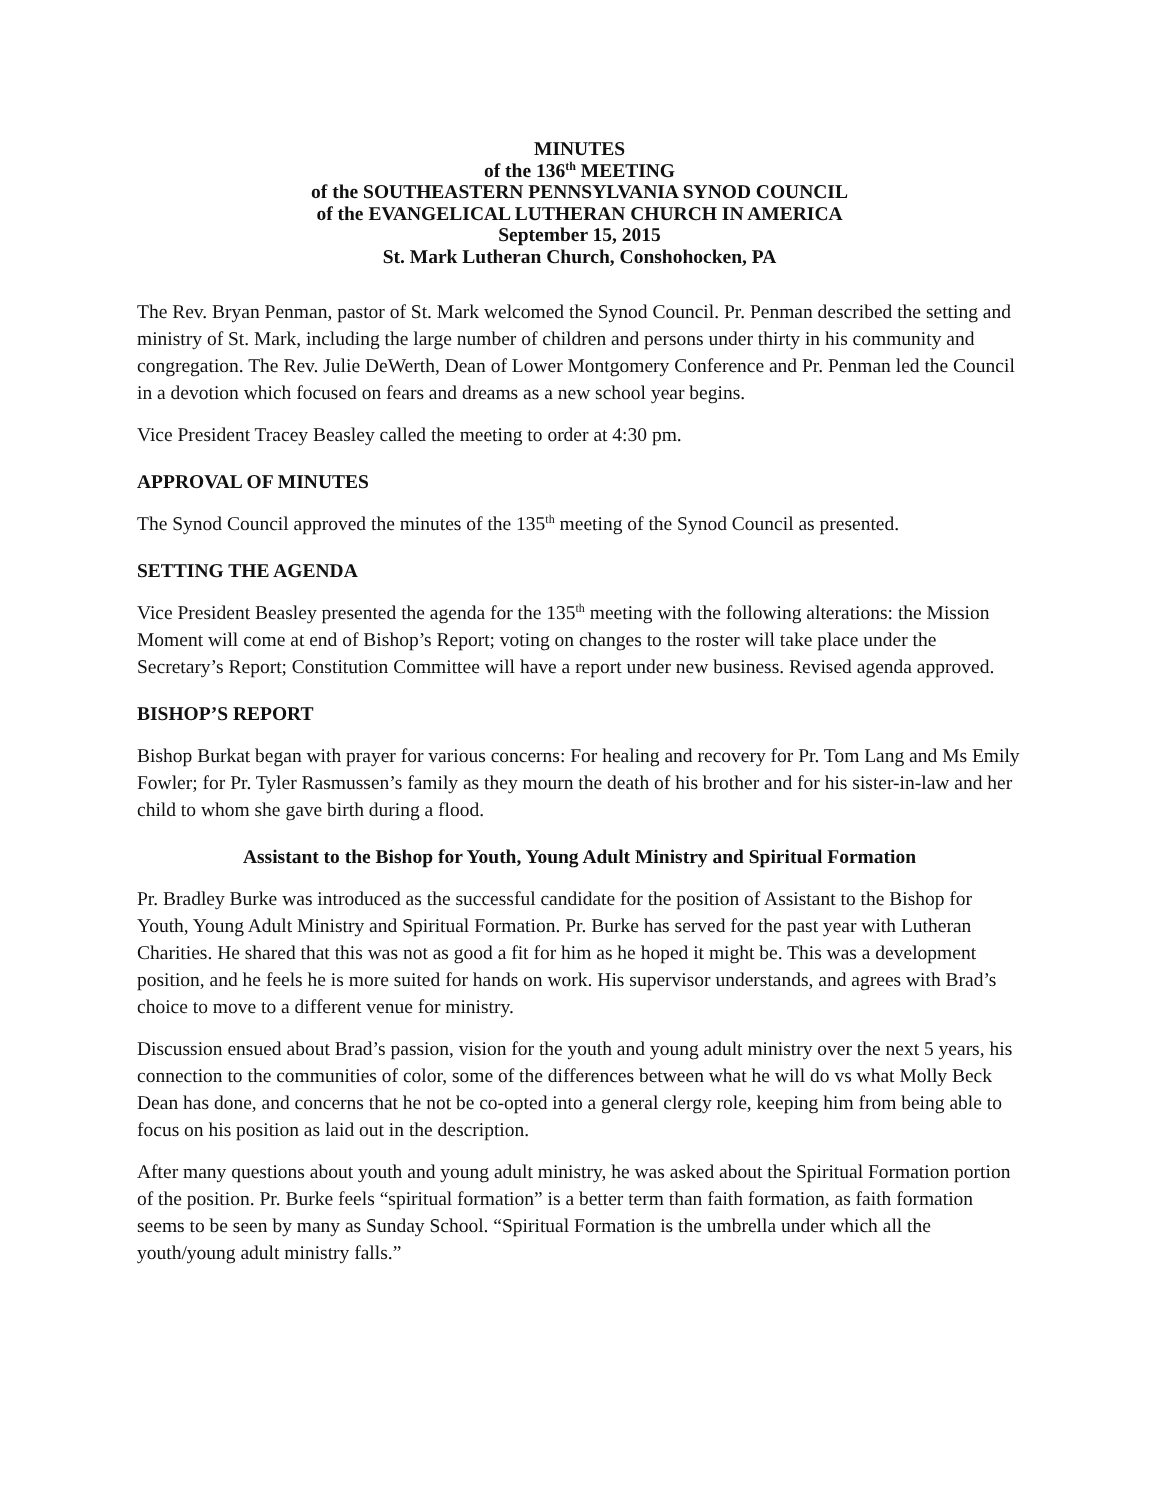MINUTES
of the 136<sup>th</sup> MEETING
of the SOUTHEASTERN PENNSYLVANIA SYNOD COUNCIL
of the EVANGELICAL LUTHERAN CHURCH IN AMERICA
September 15, 2015
St. Mark Lutheran Church, Conshohocken, PA
The Rev. Bryan Penman, pastor of St. Mark welcomed the Synod Council. Pr. Penman described the setting and ministry of St. Mark, including the large number of children and persons under thirty in his community and congregation. The Rev. Julie DeWerth, Dean of Lower Montgomery Conference and Pr. Penman led the Council in a devotion which focused on fears and dreams as a new school year begins.
Vice President Tracey Beasley called the meeting to order at 4:30 pm.
APPROVAL OF MINUTES
The Synod Council approved the minutes of the 135<sup>th</sup> meeting of the Synod Council as presented.
SETTING THE AGENDA
Vice President Beasley presented the agenda for the 135<sup>th</sup> meeting with the following alterations: the Mission Moment will come at end of Bishop’s Report; voting on changes to the roster will take place under the Secretary’s Report; Constitution Committee will have a report under new business. Revised agenda approved.
BISHOP’S REPORT
Bishop Burkat began with prayer for various concerns: For healing and recovery for Pr. Tom Lang and Ms Emily Fowler; for Pr. Tyler Rasmussen’s family as they mourn the death of his brother and for his sister-in-law and her child to whom she gave birth during a flood.
Assistant to the Bishop for Youth, Young Adult Ministry and Spiritual Formation
Pr. Bradley Burke was introduced as the successful candidate for the position of Assistant to the Bishop for Youth, Young Adult Ministry and Spiritual Formation. Pr. Burke has served for the past year with Lutheran Charities. He shared that this was not as good a fit for him as he hoped it might be. This was a development position, and he feels he is more suited for hands on work. His supervisor understands, and agrees with Brad’s choice to move to a different venue for ministry.
Discussion ensued about Brad’s passion, vision for the youth and young adult ministry over the next 5 years, his connection to the communities of color, some of the differences between what he will do vs what Molly Beck Dean has done, and concerns that he not be co-opted into a general clergy role, keeping him from being able to focus on his position as laid out in the description.
After many questions about youth and young adult ministry, he was asked about the Spiritual Formation portion of the position. Pr. Burke feels “spiritual formation” is a better term than faith formation, as faith formation seems to be seen by many as Sunday School. “Spiritual Formation is the umbrella under which all the youth/young adult ministry falls.”